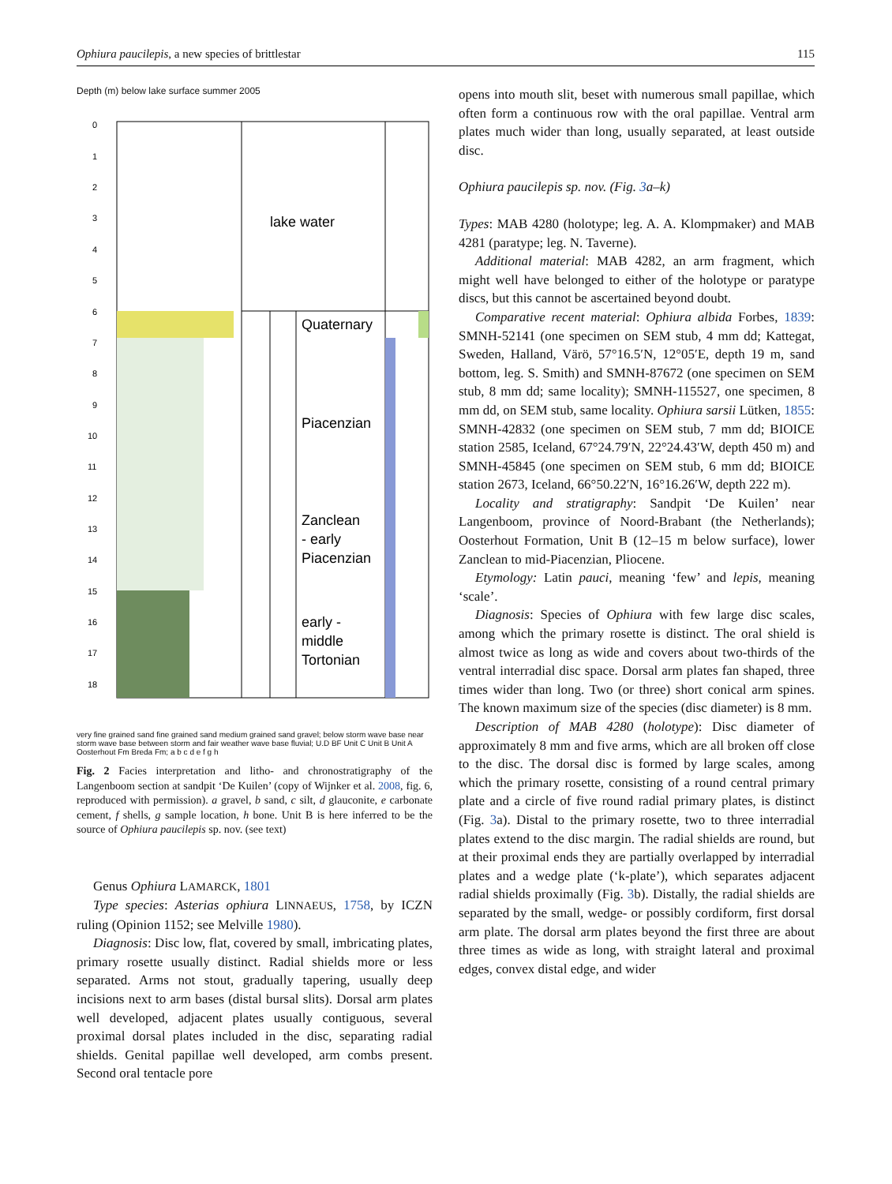Ophiura paucilepis, a new species of brittlestar 115
Depth (m) below lake surface summer 2005
lake water
Quaternary
Piacenzian
Zanclean
- early
Piacenzian
early -
middle
Tortonian
0
1
2
3
4
5
6
7
8
9
10
11
12
13
14
15
16
17
18
very fine grained sand fine grained sand medium grained sand gravel; below storm wave base near storm wave base between storm and fair weather wave base fluvial; U.D BF Unit C Unit B Unit A Oosterhout Fm Breda Fm; a b c d e f g h
Fig. 2 Facies interpretation and litho- and chronostratigraphy of the Langenboom section at sandpit ‘De Kuilen’ (copy of Wijnker et al. 2008, fig. 6, reproduced with permission). a gravel, b sand, c silt, d glauconite, e carbonate cement, f shells, g sample location, h bone. Unit B is here inferred to be the source of Ophiura paucilepis sp. nov. (see text)
Genus Ophiura LAMARCK, 1801
Type species: Asterias ophiura LINNAEUS, 1758, by ICZN ruling (Opinion 1152; see Melville 1980).
Diagnosis: Disc low, flat, covered by small, imbricating plates, primary rosette usually distinct. Radial shields more or less separated. Arms not stout, gradually tapering, usually deep incisions next to arm bases (distal bursal slits). Dorsal arm plates well developed, adjacent plates usually contiguous, several proximal dorsal plates included in the disc, separating radial shields. Genital papillae well developed, arm combs present. Second oral tentacle pore
opens into mouth slit, beset with numerous small papillae, which often form a continuous row with the oral papillae. Ventral arm plates much wider than long, usually separated, at least outside disc.
Ophiura paucilepis sp. nov. (Fig. 3a–k)
Types: MAB 4280 (holotype; leg. A. A. Klompmaker) and MAB 4281 (paratype; leg. N. Taverne).
Additional material: MAB 4282, an arm fragment, which might well have belonged to either of the holotype or paratype discs, but this cannot be ascertained beyond doubt.
Comparative recent material: Ophiura albida Forbes, 1839: SMNH-52141 (one specimen on SEM stub, 4 mm dd; Kattegat, Sweden, Halland, Värö, 57°16.5′N, 12°05′E, depth 19 m, sand bottom, leg. S. Smith) and SMNH-87672 (one specimen on SEM stub, 8 mm dd; same locality); SMNH-115527, one specimen, 8 mm dd, on SEM stub, same locality. Ophiura sarsii Lütken, 1855: SMNH-42832 (one specimen on SEM stub, 7 mm dd; BIOICE station 2585, Iceland, 67°24.79′N, 22°24.43′W, depth 450 m) and SMNH-45845 (one specimen on SEM stub, 6 mm dd; BIOICE station 2673, Iceland, 66°50.22′N, 16°16.26′W, depth 222 m).
Locality and stratigraphy: Sandpit ‘De Kuilen’ near Langenboom, province of Noord-Brabant (the Netherlands); Oosterhout Formation, Unit B (12–15 m below surface), lower Zanclean to mid-Piacenzian, Pliocene.
Etymology: Latin pauci, meaning ‘few’ and lepis, meaning ‘scale’.
Diagnosis: Species of Ophiura with few large disc scales, among which the primary rosette is distinct. The oral shield is almost twice as long as wide and covers about two-thirds of the ventral interradial disc space. Dorsal arm plates fan shaped, three times wider than long. Two (or three) short conical arm spines. The known maximum size of the species (disc diameter) is 8 mm.
Description of MAB 4280 (holotype): Disc diameter of approximately 8 mm and five arms, which are all broken off close to the disc. The dorsal disc is formed by large scales, among which the primary rosette, consisting of a round central primary plate and a circle of five round radial primary plates, is distinct (Fig. 3a). Distal to the primary rosette, two to three interradial plates extend to the disc margin. The radial shields are round, but at their proximal ends they are partially overlapped by interradial plates and a wedge plate (‘k-plate’), which separates adjacent radial shields proximally (Fig. 3b). Distally, the radial shields are separated by the small, wedge- or possibly cordiform, first dorsal arm plate. The dorsal arm plates beyond the first three are about three times as wide as long, with straight lateral and proximal edges, convex distal edge, and wider